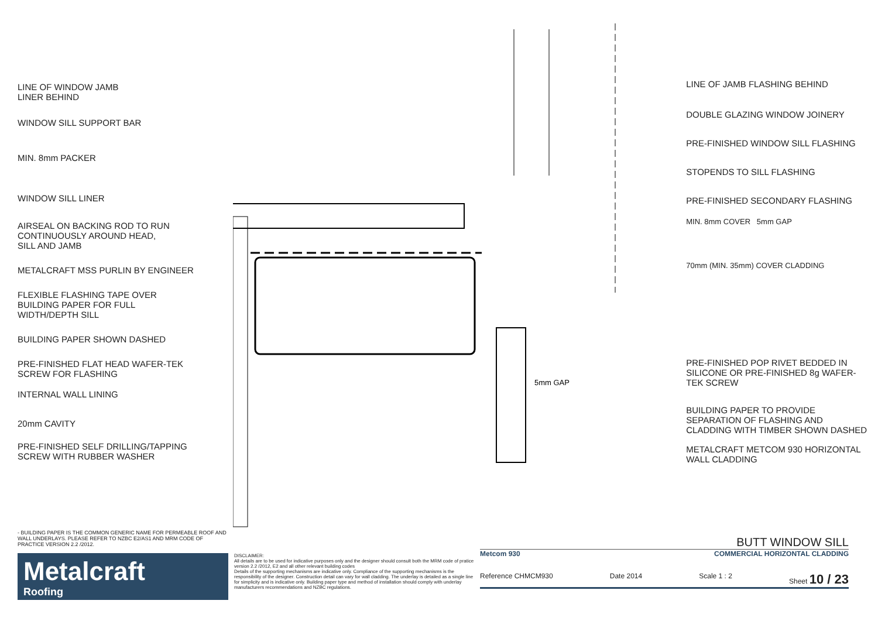LINE OF WINDOW JAMB
LINER BEHIND
WINDOW SILL SUPPORT BAR
MIN. 8mm PACKER
WINDOW SILL LINER
AIRSEAL ON BACKING ROD TO RUN
CONTINUOUSLY AROUND HEAD,
SILL AND JAMB
METALCRAFT MSS PURLIN BY ENGINEER
FLEXIBLE FLASHING TAPE OVER
BUILDING PAPER FOR FULL
WIDTH/DEPTH SILL
BUILDING PAPER SHOWN DASHED
PRE-FINISHED FLAT HEAD WAFER-TEK
SCREW FOR FLASHING
INTERNAL WALL LINING
20mm CAVITY
PRE-FINISHED SELF DRILLING/TAPPING
SCREW WITH RUBBER WASHER
5mm GAP
LINE OF JAMB FLASHING BEHIND
DOUBLE GLAZING WINDOW JOINERY
PRE-FINISHED WINDOW SILL FLASHING
STOPENDS TO SILL FLASHING
PRE-FINISHED SECONDARY FLASHING
MIN. 8mm COVER 5mm GAP
70mm (MIN. 35mm) COVER CLADDING
PRE-FINISHED POP RIVET BEDDED IN
SILICONE OR PRE-FINISHED 8g WAFER-
TEK SCREW
BUILDING PAPER TO PROVIDE
SEPARATION OF FLASHING AND
CLADDING WITH TIMBER SHOWN DASHED
METALCRAFT METCOM 930 HORIZONTAL
WALL CLADDING
- BUILDING PAPER IS THE COMMON GENERIC NAME FOR PERMEABLE ROOF AND WALL UNDERLAYS. PLEASE REFER TO NZBC E2/AS1 AND MRM CODE OF PRACTICE VERSION 2.2 /2012.
Metalcraft
Roofing
DISCLAIMER:
All details are to be used for indicative purposes only and the designer should consult both the MRM code of pratice version 2.2 /2012, E2 and all other relevant building codes
Details of the supporting mechanisms are indicative only. Compliance of the supporting mechanisms is the responsibility of the designer. Construction detail can vary for wall cladding. The underlay is detailed as a single line for simplicity and is indicative only. Building paper type and method of installation should comply with underlay manufacturers recommendations and NZBC regulations.
BUTT WINDOW SILL
Metcom 930 COMMERCIAL HORIZONTAL CLADDING
Reference CHMCM930 Date 2014 Scale 1 : 2 Sheet 10 / 23